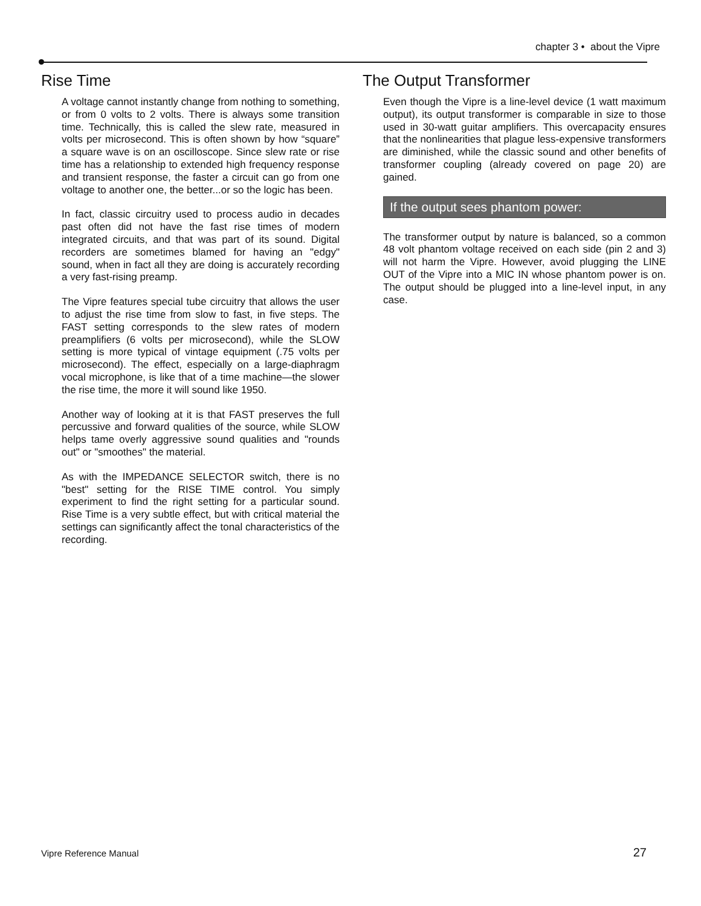chapter 3 • about the Vipre
Rise Time
A voltage cannot instantly change from nothing to something, or from 0 volts to 2 volts. There is always some transition time. Technically, this is called the slew rate, measured in volts per microsecond. This is often shown by how “square” a square wave is on an oscilloscope. Since slew rate or rise time has a relationship to extended high frequency response and transient response, the faster a circuit can go from one voltage to another one, the better...or so the logic has been.
In fact, classic circuitry used to process audio in decades past often did not have the fast rise times of modern integrated circuits, and that was part of its sound. Digital recorders are sometimes blamed for having an "edgy" sound, when in fact all they are doing is accurately recording a very fast-rising preamp.
The Vipre features special tube circuitry that allows the user to adjust the rise time from slow to fast, in five steps. The FAST setting corresponds to the slew rates of modern preamplifiers (6 volts per microsecond), while the SLOW setting is more typical of vintage equipment (.75 volts per microsecond). The effect, especially on a large-diaphragm vocal microphone, is like that of a time machine—the slower the rise time, the more it will sound like 1950.
Another way of looking at it is that FAST preserves the full percussive and forward qualities of the source, while SLOW helps tame overly aggressive sound qualities and "rounds out" or "smoothes" the material.
As with the IMPEDANCE SELECTOR switch, there is no "best" setting for the RISE TIME control. You simply experiment to find the right setting for a particular sound. Rise Time is a very subtle effect, but with critical material the settings can significantly affect the tonal characteristics of the recording.
The Output Transformer
Even though the Vipre is a line-level device (1 watt maximum output), its output transformer is comparable in size to those used in 30-watt guitar amplifiers. This overcapacity ensures that the nonlinearities that plague less-expensive transformers are diminished, while the classic sound and other benefits of transformer coupling (already covered on page 20) are gained.
If the output sees phantom power:
The transformer output by nature is balanced, so a common 48 volt phantom voltage received on each side (pin 2 and 3) will not harm the Vipre. However, avoid plugging the LINE OUT of the Vipre into a MIC IN whose phantom power is on. The output should be plugged into a line-level input, in any case.
Vipre Reference Manual 27